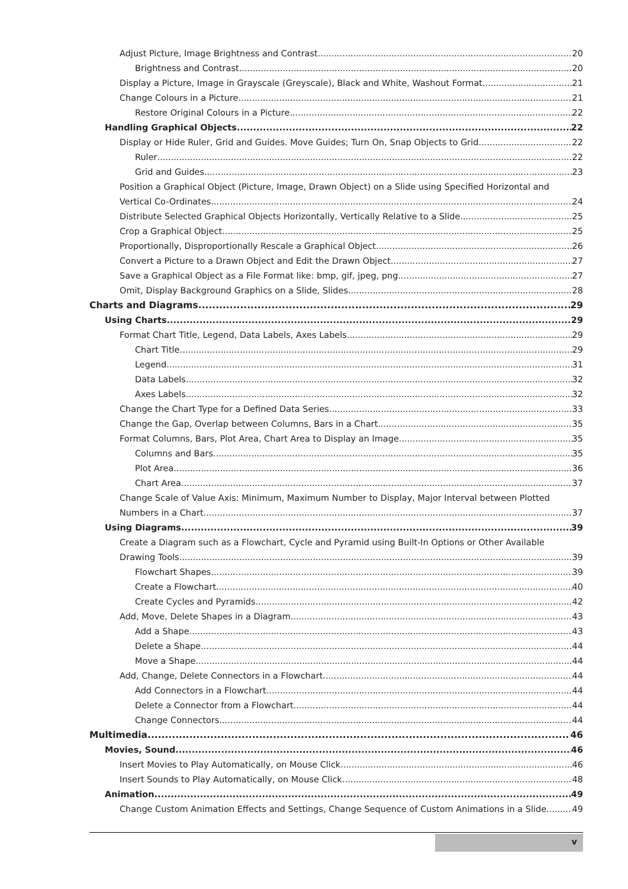Adjust Picture, Image Brightness and Contrast 20
Brightness and Contrast 20
Display a Picture, Image in Grayscale (Greyscale), Black and White, Washout Format 21
Change Colours in a Picture 21
Restore Original Colours in a Picture 22
Handling Graphical Objects 22
Display or Hide Ruler, Grid and Guides. Move Guides; Turn On, Snap Objects to Grid 22
Ruler 22
Grid and Guides 23
Position a Graphical Object (Picture, Image, Drawn Object) on a Slide using Specified Horizontal and
Vertical Co-Ordinates 24
Distribute Selected Graphical Objects Horizontally, Vertically Relative to a Slide 25
Crop a Graphical Object 25
Proportionally, Disproportionally Rescale a Graphical Object 26
Convert a Picture to a Drawn Object and Edit the Drawn Object 27
Save a Graphical Object as a File Format like: bmp, gif, jpeg, png 27
Omit, Display Background Graphics on a Slide, Slides 28
Charts and Diagrams 29
Using Charts 29
Format Chart Title, Legend, Data Labels, Axes Labels 29
Chart Title 29
Legend 31
Data Labels 32
Axes Labels 32
Change the Chart Type for a Defined Data Series 33
Change the Gap, Overlap between Columns, Bars in a Chart 35
Format Columns, Bars, Plot Area, Chart Area to Display an Image 35
Columns and Bars 35
Plot Area 36
Chart Area 37
Change Scale of Value Axis: Minimum, Maximum Number to Display, Major Interval between Plotted
Numbers in a Chart 37
Using Diagrams 39
Create a Diagram such as a Flowchart, Cycle and Pyramid using Built-In Options or Other Available
Drawing Tools 39
Flowchart Shapes 39
Create a Flowchart 40
Create Cycles and Pyramids 42
Add, Move, Delete Shapes in a Diagram 43
Add a Shape 43
Delete a Shape 44
Move a Shape 44
Add, Change, Delete Connectors in a Flowchart 44
Add Connectors in a Flowchart 44
Delete a Connector from a Flowchart 44
Change Connectors 44
Multimedia 46
Movies, Sound 46
Insert Movies to Play Automatically, on Mouse Click 46
Insert Sounds to Play Automatically, on Mouse Click 48
Animation 49
Change Custom Animation Effects and Settings, Change Sequence of Custom Animations in a Slide 49
v